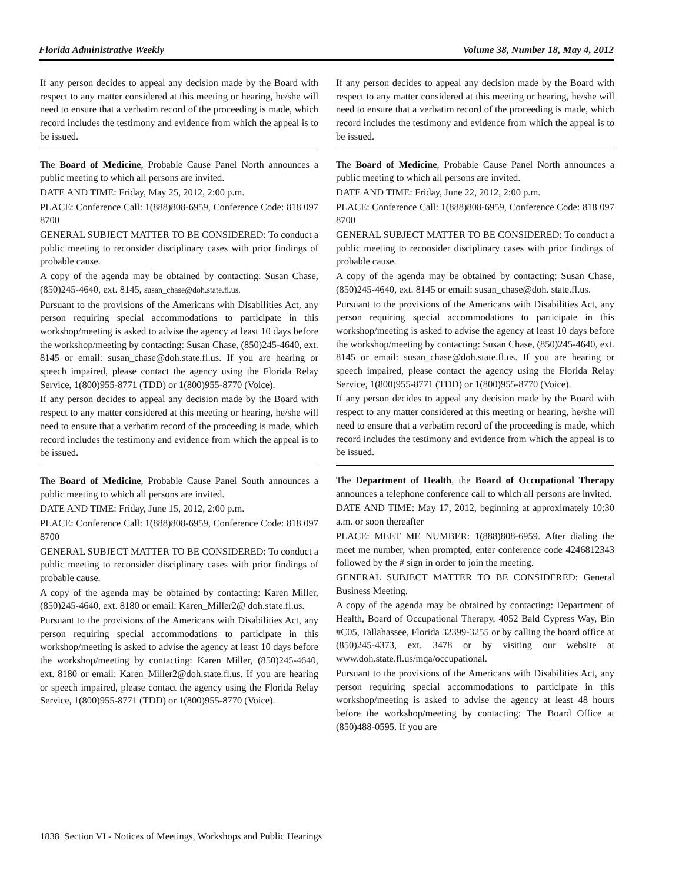Florida Administrative Weekly Volume 38, Number 18, May 4, 2012
If any person decides to appeal any decision made by the Board with respect to any matter considered at this meeting or hearing, he/she will need to ensure that a verbatim record of the proceeding is made, which record includes the testimony and evidence from which the appeal is to be issued.
The Board of Medicine, Probable Cause Panel North announces a public meeting to which all persons are invited.
DATE AND TIME: Friday, May 25, 2012, 2:00 p.m.
PLACE: Conference Call: 1(888)808-6959, Conference Code: 818 097 8700
GENERAL SUBJECT MATTER TO BE CONSIDERED: To conduct a public meeting to reconsider disciplinary cases with prior findings of probable cause.
A copy of the agenda may be obtained by contacting: Susan Chase, (850)245-4640, ext. 8145, susan_chase@doh.state.fl.us.
Pursuant to the provisions of the Americans with Disabilities Act, any person requiring special accommodations to participate in this workshop/meeting is asked to advise the agency at least 10 days before the workshop/meeting by contacting: Susan Chase, (850)245-4640, ext. 8145 or email: susan_chase@doh.state.fl.us. If you are hearing or speech impaired, please contact the agency using the Florida Relay Service, 1(800)955-8771 (TDD) or 1(800)955-8770 (Voice).
If any person decides to appeal any decision made by the Board with respect to any matter considered at this meeting or hearing, he/she will need to ensure that a verbatim record of the proceeding is made, which record includes the testimony and evidence from which the appeal is to be issued.
The Board of Medicine, Probable Cause Panel South announces a public meeting to which all persons are invited.
DATE AND TIME: Friday, June 15, 2012, 2:00 p.m.
PLACE: Conference Call: 1(888)808-6959, Conference Code: 818 097 8700
GENERAL SUBJECT MATTER TO BE CONSIDERED: To conduct a public meeting to reconsider disciplinary cases with prior findings of probable cause.
A copy of the agenda may be obtained by contacting: Karen Miller, (850)245-4640, ext. 8180 or email: Karen_Miller2@ doh.state.fl.us.
Pursuant to the provisions of the Americans with Disabilities Act, any person requiring special accommodations to participate in this workshop/meeting is asked to advise the agency at least 10 days before the workshop/meeting by contacting: Karen Miller, (850)245-4640, ext. 8180 or email: Karen_Miller2@doh.state.fl.us. If you are hearing or speech impaired, please contact the agency using the Florida Relay Service, 1(800)955-8771 (TDD) or 1(800)955-8770 (Voice).
If any person decides to appeal any decision made by the Board with respect to any matter considered at this meeting or hearing, he/she will need to ensure that a verbatim record of the proceeding is made, which record includes the testimony and evidence from which the appeal is to be issued.
The Board of Medicine, Probable Cause Panel North announces a public meeting to which all persons are invited.
DATE AND TIME: Friday, June 22, 2012, 2:00 p.m.
PLACE: Conference Call: 1(888)808-6959, Conference Code: 818 097 8700
GENERAL SUBJECT MATTER TO BE CONSIDERED: To conduct a public meeting to reconsider disciplinary cases with prior findings of probable cause.
A copy of the agenda may be obtained by contacting: Susan Chase, (850)245-4640, ext. 8145 or email: susan_chase@doh. state.fl.us.
Pursuant to the provisions of the Americans with Disabilities Act, any person requiring special accommodations to participate in this workshop/meeting is asked to advise the agency at least 10 days before the workshop/meeting by contacting: Susan Chase, (850)245-4640, ext. 8145 or email: susan_chase@doh.state.fl.us. If you are hearing or speech impaired, please contact the agency using the Florida Relay Service, 1(800)955-8771 (TDD) or 1(800)955-8770 (Voice).
If any person decides to appeal any decision made by the Board with respect to any matter considered at this meeting or hearing, he/she will need to ensure that a verbatim record of the proceeding is made, which record includes the testimony and evidence from which the appeal is to be issued.
The Department of Health, the Board of Occupational Therapy announces a telephone conference call to which all persons are invited.
DATE AND TIME: May 17, 2012, beginning at approximately 10:30 a.m. or soon thereafter
PLACE: MEET ME NUMBER: 1(888)808-6959. After dialing the meet me number, when prompted, enter conference code 4246812343 followed by the # sign in order to join the meeting.
GENERAL SUBJECT MATTER TO BE CONSIDERED: General Business Meeting.
A copy of the agenda may be obtained by contacting: Department of Health, Board of Occupational Therapy, 4052 Bald Cypress Way, Bin #C05, Tallahassee, Florida 32399-3255 or by calling the board office at (850)245-4373, ext. 3478 or by visiting our website at www.doh.state.fl.us/mqa/occupational.
Pursuant to the provisions of the Americans with Disabilities Act, any person requiring special accommodations to participate in this workshop/meeting is asked to advise the agency at least 48 hours before the workshop/meeting by contacting: The Board Office at (850)488-0595. If you are
1838 Section VI - Notices of Meetings, Workshops and Public Hearings